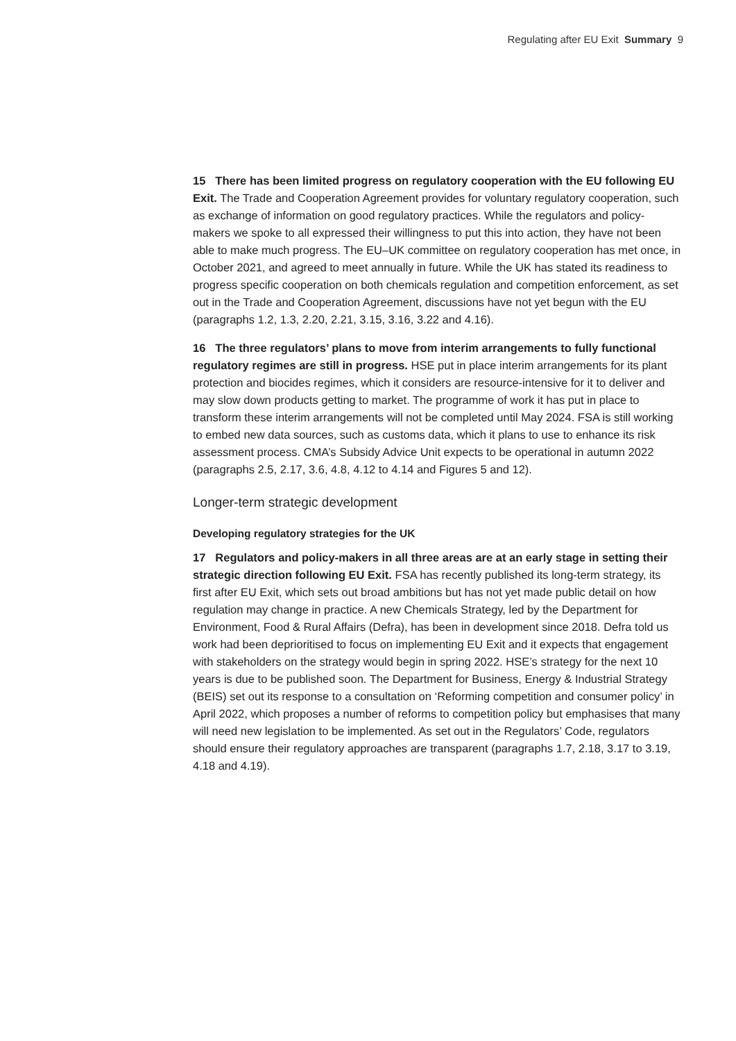Regulating after EU Exit Summary 9
15 There has been limited progress on regulatory cooperation with the EU following EU Exit. The Trade and Cooperation Agreement provides for voluntary regulatory cooperation, such as exchange of information on good regulatory practices. While the regulators and policy-makers we spoke to all expressed their willingness to put this into action, they have not been able to make much progress. The EU–UK committee on regulatory cooperation has met once, in October 2021, and agreed to meet annually in future. While the UK has stated its readiness to progress specific cooperation on both chemicals regulation and competition enforcement, as set out in the Trade and Cooperation Agreement, discussions have not yet begun with the EU (paragraphs 1.2, 1.3, 2.20, 2.21, 3.15, 3.16, 3.22 and 4.16).
16 The three regulators’ plans to move from interim arrangements to fully functional regulatory regimes are still in progress. HSE put in place interim arrangements for its plant protection and biocides regimes, which it considers are resource-intensive for it to deliver and may slow down products getting to market. The programme of work it has put in place to transform these interim arrangements will not be completed until May 2024. FSA is still working to embed new data sources, such as customs data, which it plans to use to enhance its risk assessment process. CMA’s Subsidy Advice Unit expects to be operational in autumn 2022 (paragraphs 2.5, 2.17, 3.6, 4.8, 4.12 to 4.14 and Figures 5 and 12).
Longer-term strategic development
Developing regulatory strategies for the UK
17 Regulators and policy-makers in all three areas are at an early stage in setting their strategic direction following EU Exit. FSA has recently published its long-term strategy, its first after EU Exit, which sets out broad ambitions but has not yet made public detail on how regulation may change in practice. A new Chemicals Strategy, led by the Department for Environment, Food & Rural Affairs (Defra), has been in development since 2018. Defra told us work had been deprioritised to focus on implementing EU Exit and it expects that engagement with stakeholders on the strategy would begin in spring 2022. HSE’s strategy for the next 10 years is due to be published soon. The Department for Business, Energy & Industrial Strategy (BEIS) set out its response to a consultation on ‘Reforming competition and consumer policy’ in April 2022, which proposes a number of reforms to competition policy but emphasises that many will need new legislation to be implemented. As set out in the Regulators’ Code, regulators should ensure their regulatory approaches are transparent (paragraphs 1.7, 2.18, 3.17 to 3.19, 4.18 and 4.19).